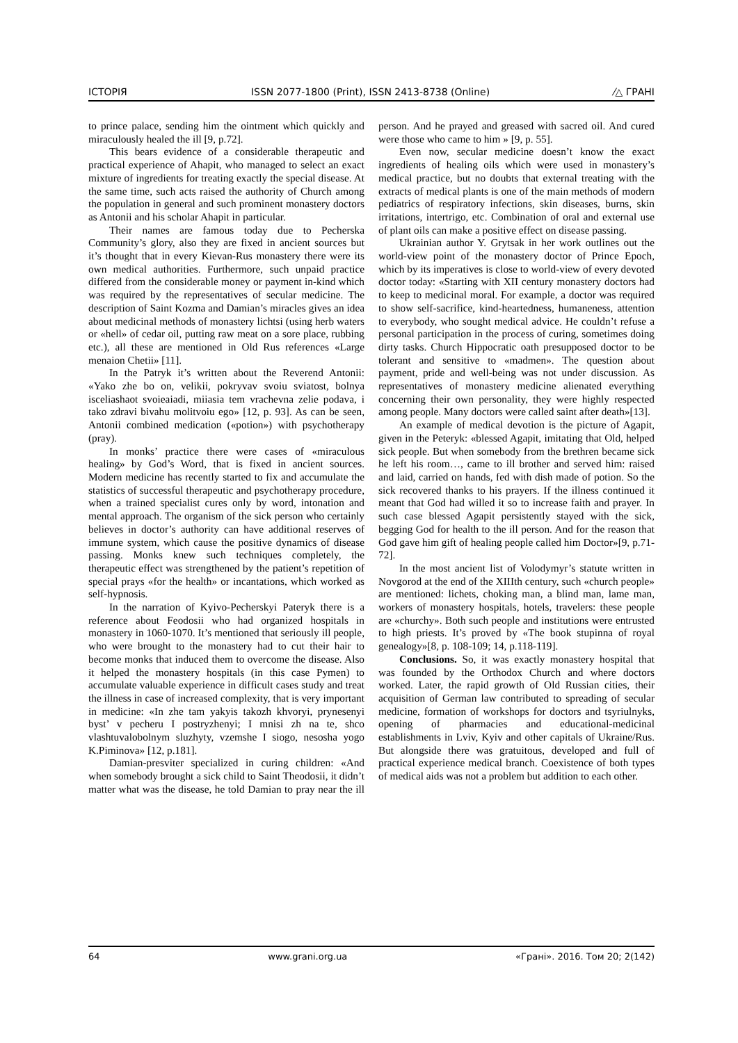ІСТОРІЯ ISSN 2077-1800 (Print), ISSN 2413-8738 (Online) ⁄△ ГРАНІ
to prince palace, sending him the ointment which quickly and miraculously healed the ill [9, p.72].
This bears evidence of a considerable therapeutic and practical experience of Ahapit, who managed to select an exact mixture of ingredients for treating exactly the special disease. At the same time, such acts raised the authority of Church among the population in general and such prominent monastery doctors as Antonii and his scholar Ahapit in particular.
Their names are famous today due to Pecherska Community’s glory, also they are fixed in ancient sources but it’s thought that in every Kievan-Rus monastery there were its own medical authorities. Furthermore, such unpaid practice differed from the considerable money or payment in-kind which was required by the representatives of secular medicine. The description of Saint Kozma and Damian’s miracles gives an idea about medicinal methods of monastery lichtsi (using herb waters or «hell» of cedar oil, putting raw meat on a sore place, rubbing etc.), all these are mentioned in Old Rus references «Large menaion Chetii» [11].
In the Patryk it’s written about the Reverend Antonii: «Yako zhe bo on, velikii, pokryvav svoiu sviatost, bolnya isceliashaot svoieaiadi, miiasia tem vrachevna zelie podava, i tako zdravi bivahu molitvoiu ego» [12, p. 93]. As can be seen, Antonii combined medication («potion») with psychotherapy (pray).
In monks’ practice there were cases of «miraculous healing» by God’s Word, that is fixed in ancient sources. Modern medicine has recently started to fix and accumulate the statistics of successful therapeutic and psychotherapy procedure, when a trained specialist cures only by word, intonation and mental approach. The organism of the sick person who certainly believes in doctor’s authority can have additional reserves of immune system, which cause the positive dynamics of disease passing. Monks knew such techniques completely, the therapeutic effect was strengthened by the patient’s repetition of special prays «for the health» or incantations, which worked as self-hypnosis.
In the narration of Kyivo-Pecherskyi Pateryk there is a reference about Feodosii who had organized hospitals in monastery in 1060-1070. It’s mentioned that seriously ill people, who were brought to the monastery had to cut their hair to become monks that induced them to overcome the disease. Also it helped the monastery hospitals (in this case Pymen) to accumulate valuable experience in difficult cases study and treat the illness in case of increased complexity, that is very important in medicine: «In zhe tam yakyis takozh khvoryi, prynesenyi byst’ v pecheru I postryzhenyi; I mnisi zh na te, shco vlashtuvalobolnym sluzhyty, vzemshe I siogo, nesosha yogo K.Piminova» [12, p.181].
Damian-presviter specialized in curing children: «And when somebody brought a sick child to Saint Theodosii, it didn’t matter what was the disease, he told Damian to pray near the ill person. And he prayed and greased with sacred oil. And cured were those who came to him » [9, p. 55].
Even now, secular medicine doesn’t know the exact ingredients of healing oils which were used in monastery’s medical practice, but no doubts that external treating with the extracts of medical plants is one of the main methods of modern pediatrics of respiratory infections, skin diseases, burns, skin irritations, intertrigo, etc. Combination of oral and external use of plant oils can make a positive effect on disease passing.
Ukrainian author Y. Grytsak in her work outlines out the world-view point of the monastery doctor of Prince Epoch, which by its imperatives is close to world-view of every devoted doctor today: «Starting with XII century monastery doctors had to keep to medicinal moral. For example, a doctor was required to show self-sacrifice, kind-heartedness, humaneness, attention to everybody, who sought medical advice. He couldn’t refuse a personal participation in the process of curing, sometimes doing dirty tasks. Church Hippocratic oath presupposed doctor to be tolerant and sensitive to «madmen». The question about payment, pride and well-being was not under discussion. As representatives of monastery medicine alienated everything concerning their own personality, they were highly respected among people. Many doctors were called saint after death»[13].
An example of medical devotion is the picture of Agapit, given in the Peteryk: «blessed Agapit, imitating that Old, helped sick people. But when somebody from the brethren became sick he left his room…, came to ill brother and served him: raised and laid, carried on hands, fed with dish made of potion. So the sick recovered thanks to his prayers. If the illness continued it meant that God had willed it so to increase faith and prayer. In such case blessed Agapit persistently stayed with the sick, begging God for health to the ill person. And for the reason that God gave him gift of healing people called him Doctor»[9, p.71-72].
In the most ancient list of Volodymyr’s statute written in Novgorod at the end of the XIIIth century, such «church people» are mentioned: lichets, choking man, a blind man, lame man, workers of monastery hospitals, hotels, travelers: these people are «churchy». Both such people and institutions were entrusted to high priests. It’s proved by «The book stupinna of royal genealogy»[8, p. 108-109; 14, p.118-119].
Conclusions. So, it was exactly monastery hospital that was founded by the Orthodox Church and where doctors worked. Later, the rapid growth of Old Russian cities, their acquisition of German law contributed to spreading of secular medicine, formation of workshops for doctors and tsyriulnyks, opening of pharmacies and educational-medicinal establishments in Lviv, Kyiv and other capitals of Ukraine/Rus. But alongside there was gratuitous, developed and full of practical experience medical branch. Coexistence of both types of medical aids was not a problem but addition to each other.
64 www.grani.org.ua «Грані». 2016. Том 20; 2(142)